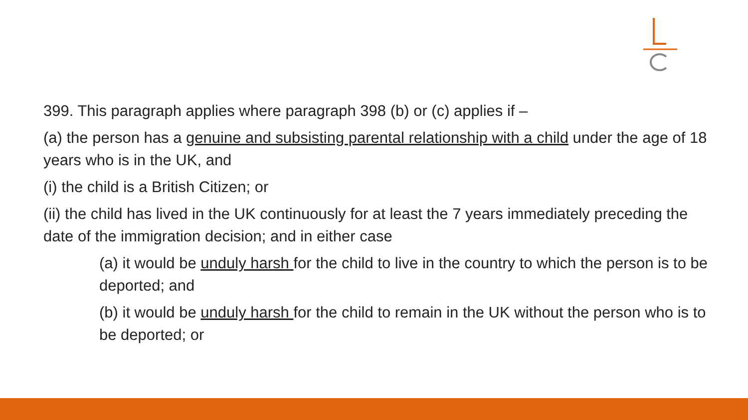399. This paragraph applies where paragraph 398 (b) or (c) applies if –
(a) the person has a genuine and subsisting parental relationship with a child under the age of 18 years who is in the UK, and
(i) the child is a British Citizen; or
(ii) the child has lived in the UK continuously for at least the 7 years immediately preceding the date of the immigration decision; and in either case
(a) it would be unduly harsh for the child to live in the country to which the person is to be deported; and
(b) it would be unduly harsh for the child to remain in the UK without the person who is to be deported; or